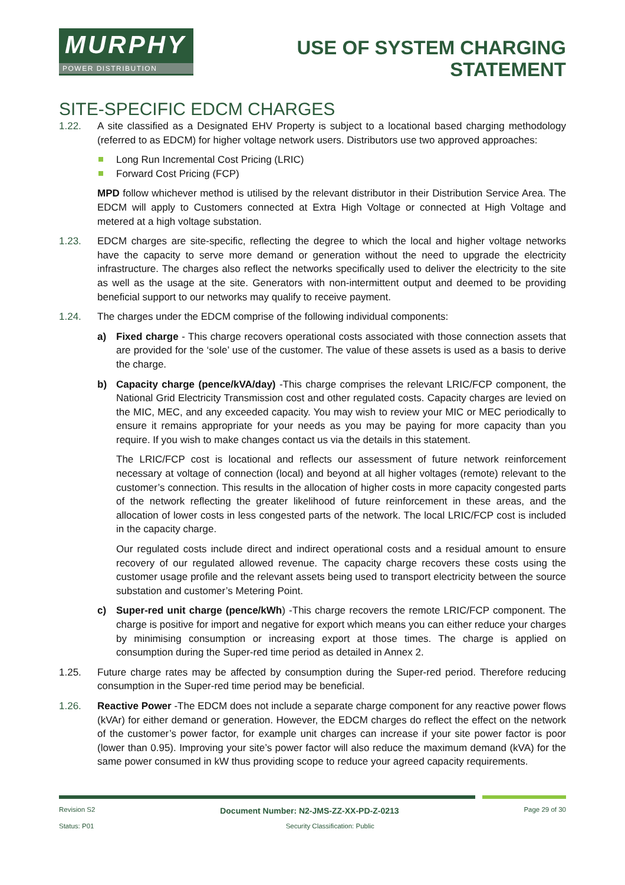MURPHY
POWER DISTRIBUTION
USE OF SYSTEM CHARGING
STATEMENT
SITE-SPECIFIC EDCM CHARGES
1.22. A site classified as a Designated EHV Property is subject to a locational based charging methodology (referred to as EDCM) for higher voltage network users. Distributors use two approved approaches:
Long Run Incremental Cost Pricing (LRIC)
Forward Cost Pricing (FCP)
MPD follow whichever method is utilised by the relevant distributor in their Distribution Service Area. The EDCM will apply to Customers connected at Extra High Voltage or connected at High Voltage and metered at a high voltage substation.
1.23. EDCM charges are site-specific, reflecting the degree to which the local and higher voltage networks have the capacity to serve more demand or generation without the need to upgrade the electricity infrastructure. The charges also reflect the networks specifically used to deliver the electricity to the site as well as the usage at the site. Generators with non-intermittent output and deemed to be providing beneficial support to our networks may qualify to receive payment.
1.24. The charges under the EDCM comprise of the following individual components:
a) Fixed charge - This charge recovers operational costs associated with those connection assets that are provided for the ‘sole’ use of the customer. The value of these assets is used as a basis to derive the charge.
b) Capacity charge (pence/kVA/day) -This charge comprises the relevant LRIC/FCP component, the National Grid Electricity Transmission cost and other regulated costs. Capacity charges are levied on the MIC, MEC, and any exceeded capacity. You may wish to review your MIC or MEC periodically to ensure it remains appropriate for your needs as you may be paying for more capacity than you require. If you wish to make changes contact us via the details in this statement.
The LRIC/FCP cost is locational and reflects our assessment of future network reinforcement necessary at voltage of connection (local) and beyond at all higher voltages (remote) relevant to the customer’s connection. This results in the allocation of higher costs in more capacity congested parts of the network reflecting the greater likelihood of future reinforcement in these areas, and the allocation of lower costs in less congested parts of the network. The local LRIC/FCP cost is included in the capacity charge.
Our regulated costs include direct and indirect operational costs and a residual amount to ensure recovery of our regulated allowed revenue. The capacity charge recovers these costs using the customer usage profile and the relevant assets being used to transport electricity between the source substation and customer’s Metering Point.
c) Super-red unit charge (pence/kWh) -This charge recovers the remote LRIC/FCP component. The charge is positive for import and negative for export which means you can either reduce your charges by minimising consumption or increasing export at those times. The charge is applied on consumption during the Super-red time period as detailed in Annex 2.
1.25. Future charge rates may be affected by consumption during the Super-red period. Therefore reducing consumption in the Super-red time period may be beneficial.
1.26. Reactive Power -The EDCM does not include a separate charge component for any reactive power flows (kVAr) for either demand or generation. However, the EDCM charges do reflect the effect on the network of the customer’s power factor, for example unit charges can increase if your site power factor is poor (lower than 0.95). Improving your site’s power factor will also reduce the maximum demand (kVA) for the same power consumed in kW thus providing scope to reduce your agreed capacity requirements.
Revision S2 Document Number: N2-JMS-ZZ-XX-PD-Z-0213 Page 29 of 30
Status: P01 Security Classification: Public